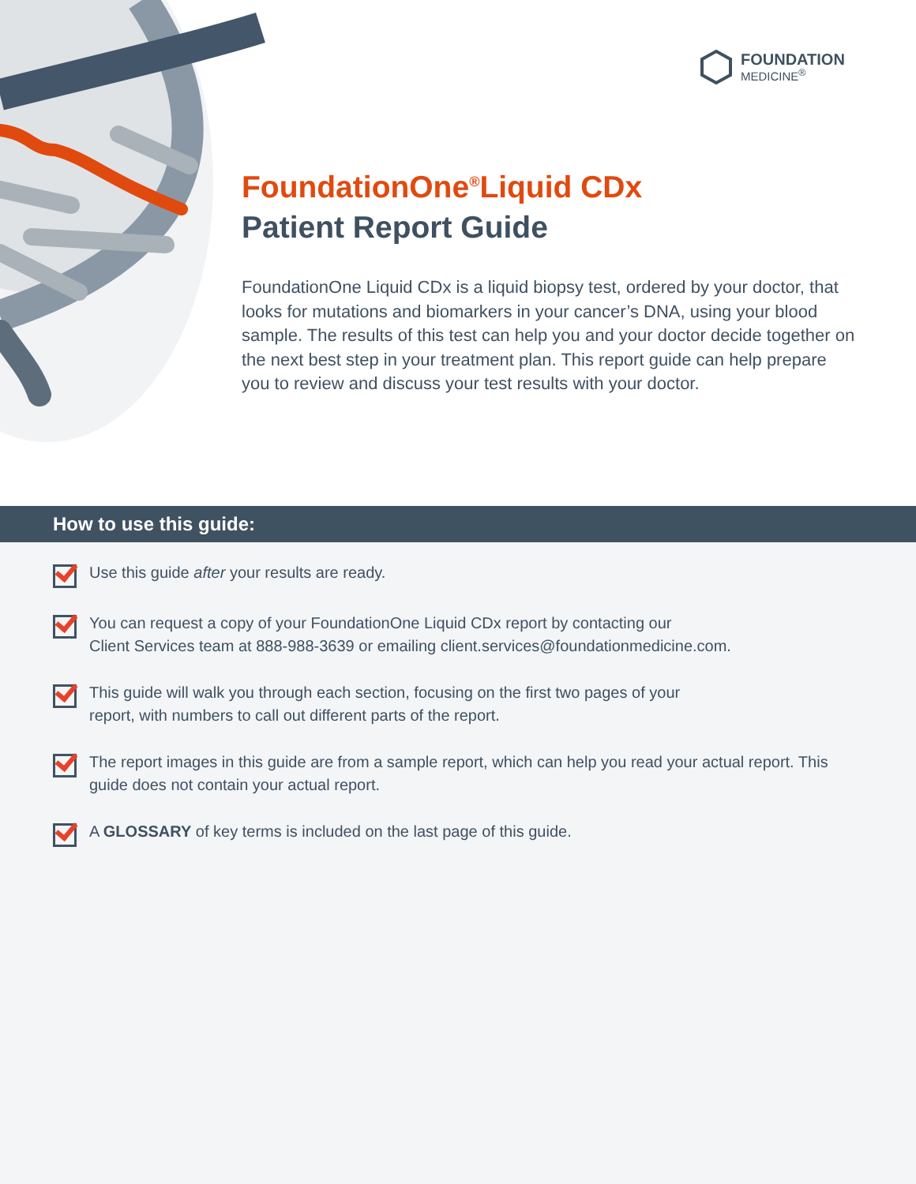FOUNDATION
MEDICINE<sup>®</sup>
FoundationOne<sup>®</sup>Liquid CDx
Patient Report Guide
FoundationOne Liquid CDx is a liquid biopsy test, ordered by your doctor, that looks for mutations and biomarkers in your cancer’s DNA, using your blood sample. The results of this test can help you and your doctor decide together on the next best step in your treatment plan. This report guide can help prepare you to review and discuss your test results with your doctor.
How to use this guide:
Use this guide after your results are ready.
You can request a copy of your FoundationOne Liquid CDx report by contacting our
Client Services team at 888-988-3639 or emailing client.services@foundationmedicine.com.
This guide will walk you through each section, focusing on the first two pages of your
report, with numbers to call out different parts of the report.
The report images in this guide are from a sample report, which can help you read your actual report. This guide does not contain your actual report.
A GLOSSARY of key terms is included on the last page of this guide.